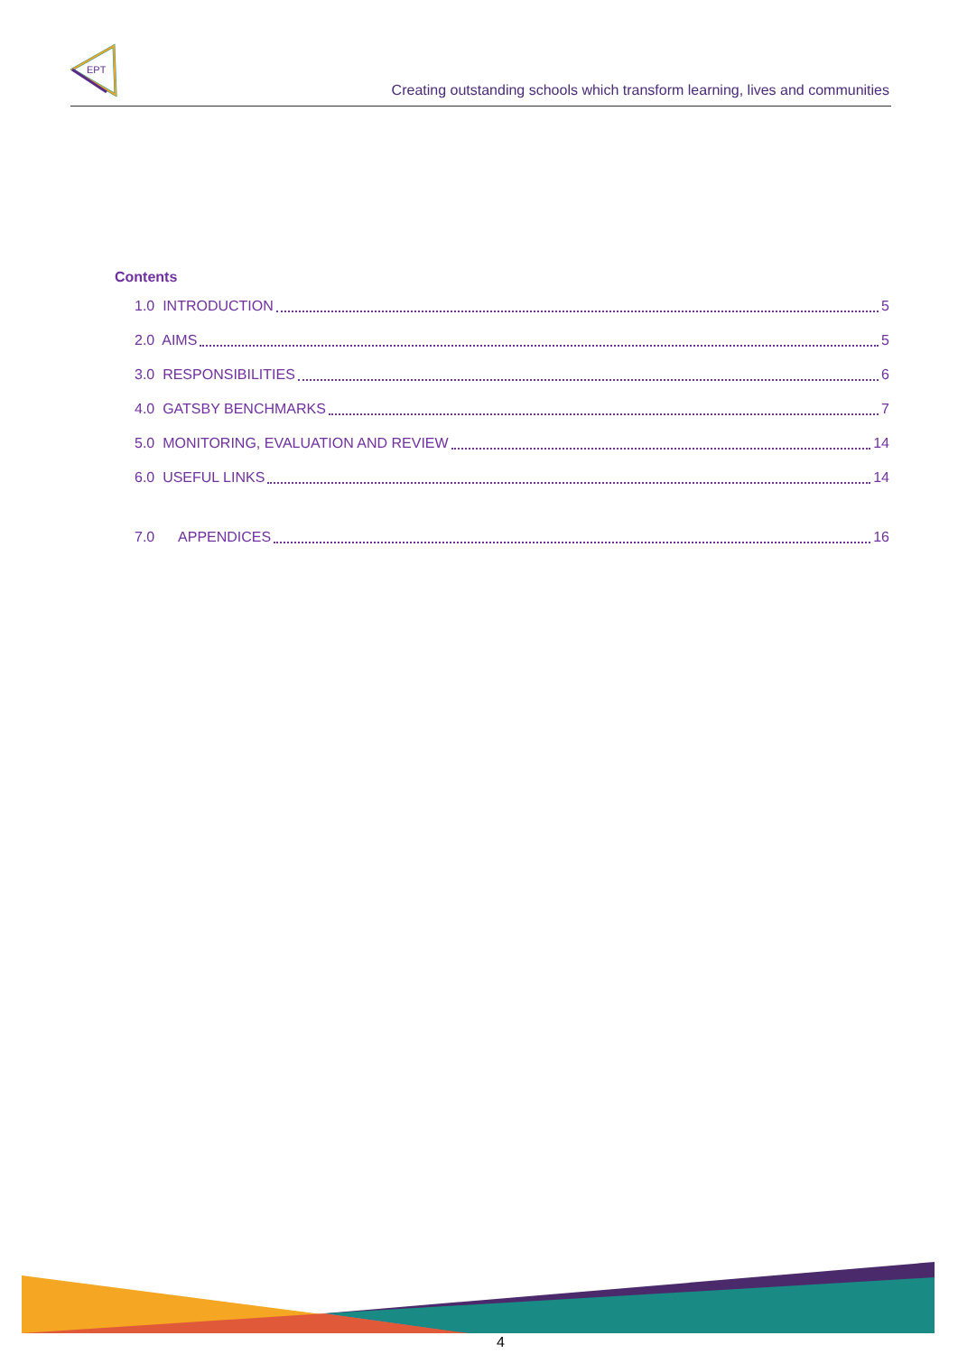EPT
Creating outstanding schools which transform learning, lives and communities
Contents
1.0 INTRODUCTION 5
2.0 AIMS 5
3.0 RESPONSIBILITIES 6
4.0 GATSBY BENCHMARKS 7
5.0 MONITORING, EVALUATION AND REVIEW 14
6.0 USEFUL LINKS 14
7.0 APPENDICES 16
4